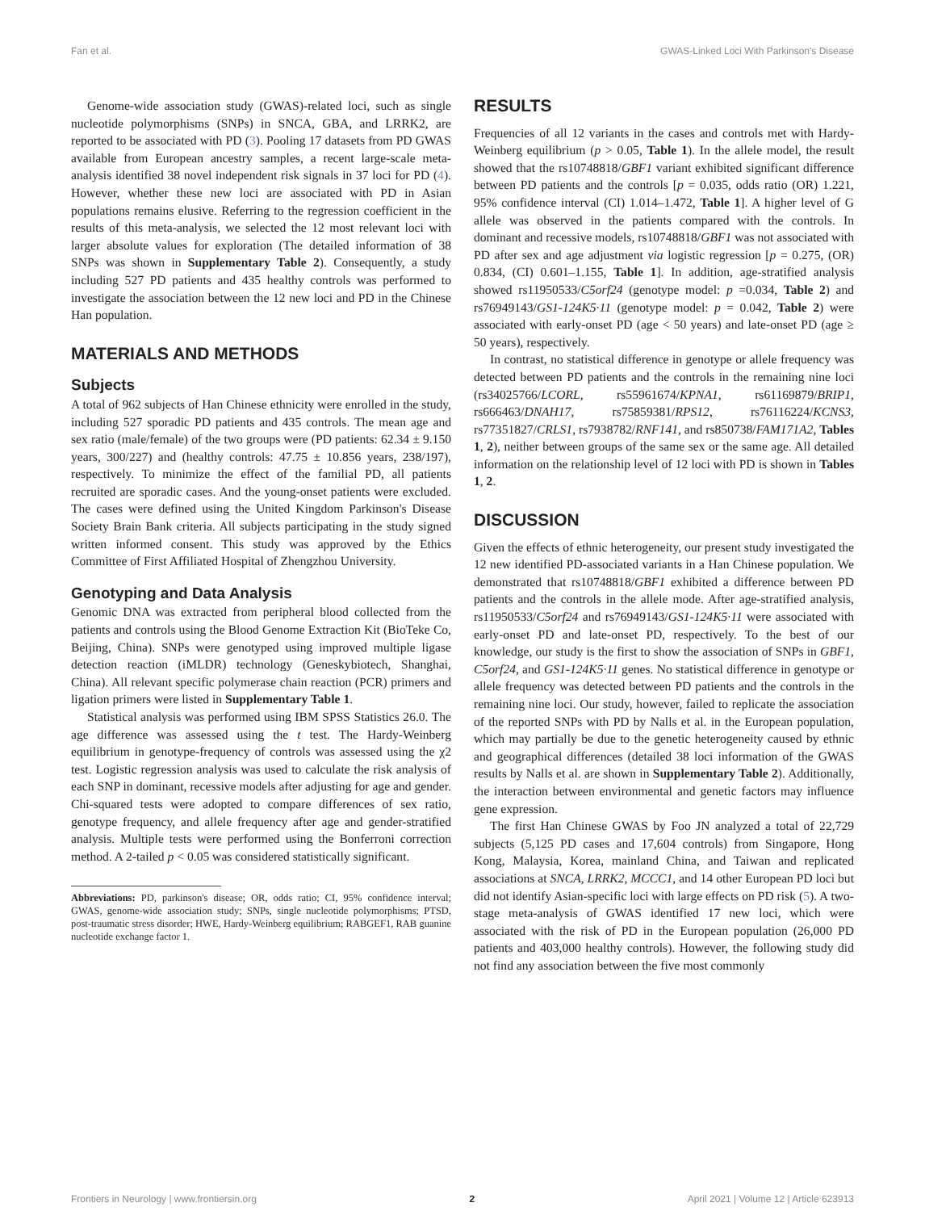Fan et al. GWAS-Linked Loci With Parkinson's Disease
Genome-wide association study (GWAS)-related loci, such as single nucleotide polymorphisms (SNPs) in SNCA, GBA, and LRRK2, are reported to be associated with PD (3). Pooling 17 datasets from PD GWAS available from European ancestry samples, a recent large-scale meta-analysis identified 38 novel independent risk signals in 37 loci for PD (4). However, whether these new loci are associated with PD in Asian populations remains elusive. Referring to the regression coefficient in the results of this meta-analysis, we selected the 12 most relevant loci with larger absolute values for exploration (The detailed information of 38 SNPs was shown in Supplementary Table 2). Consequently, a study including 527 PD patients and 435 healthy controls was performed to investigate the association between the 12 new loci and PD in the Chinese Han population.
MATERIALS AND METHODS
Subjects
A total of 962 subjects of Han Chinese ethnicity were enrolled in the study, including 527 sporadic PD patients and 435 controls. The mean age and sex ratio (male/female) of the two groups were (PD patients: 62.34 ± 9.150 years, 300/227) and (healthy controls: 47.75 ± 10.856 years, 238/197), respectively. To minimize the effect of the familial PD, all patients recruited are sporadic cases. And the young-onset patients were excluded. The cases were defined using the United Kingdom Parkinson's Disease Society Brain Bank criteria. All subjects participating in the study signed written informed consent. This study was approved by the Ethics Committee of First Affiliated Hospital of Zhengzhou University.
Genotyping and Data Analysis
Genomic DNA was extracted from peripheral blood collected from the patients and controls using the Blood Genome Extraction Kit (BioTeke Co, Beijing, China). SNPs were genotyped using improved multiple ligase detection reaction (iMLDR) technology (Geneskybiotech, Shanghai, China). All relevant specific polymerase chain reaction (PCR) primers and ligation primers were listed in Supplementary Table 1.
Statistical analysis was performed using IBM SPSS Statistics 26.0. The age difference was assessed using the t test. The Hardy-Weinberg equilibrium in genotype-frequency of controls was assessed using the χ2 test. Logistic regression analysis was used to calculate the risk analysis of each SNP in dominant, recessive models after adjusting for age and gender. Chi-squared tests were adopted to compare differences of sex ratio, genotype frequency, and allele frequency after age and gender-stratified analysis. Multiple tests were performed using the Bonferroni correction method. A 2-tailed p < 0.05 was considered statistically significant.
Abbreviations: PD, parkinson's disease; OR, odds ratio; CI, 95% confidence interval; GWAS, genome-wide association study; SNPs, single nucleotide polymorphisms; PTSD, post-traumatic stress disorder; HWE, Hardy-Weinberg equilibrium; RABGEF1, RAB guanine nucleotide exchange factor 1.
RESULTS
Frequencies of all 12 variants in the cases and controls met with Hardy-Weinberg equilibrium (p > 0.05, Table 1). In the allele model, the result showed that the rs10748818/GBF1 variant exhibited significant difference between PD patients and the controls [p = 0.035, odds ratio (OR) 1.221, 95% confidence interval (CI) 1.014–1.472, Table 1]. A higher level of G allele was observed in the patients compared with the controls. In dominant and recessive models, rs10748818/GBF1 was not associated with PD after sex and age adjustment via logistic regression [p = 0.275, (OR) 0.834, (CI) 0.601–1.155, Table 1]. In addition, age-stratified analysis showed rs11950533/C5orf24 (genotype model: p =0.034, Table 2) and rs76949143/GS1-124K5·11 (genotype model: p = 0.042, Table 2) were associated with early-onset PD (age < 50 years) and late-onset PD (age ≥ 50 years), respectively.
In contrast, no statistical difference in genotype or allele frequency was detected between PD patients and the controls in the remaining nine loci (rs34025766/LCORL, rs55961674/KPNA1, rs61169879/BRIP1, rs666463/DNAH17, rs75859381/RPS12, rs76116224/KCNS3, rs77351827/CRLS1, rs7938782/RNF141, and rs850738/FAM171A2, Tables 1, 2), neither between groups of the same sex or the same age. All detailed information on the relationship level of 12 loci with PD is shown in Tables 1, 2.
DISCUSSION
Given the effects of ethnic heterogeneity, our present study investigated the 12 new identified PD-associated variants in a Han Chinese population. We demonstrated that rs10748818/GBF1 exhibited a difference between PD patients and the controls in the allele mode. After age-stratified analysis, rs11950533/C5orf24 and rs76949143/GS1-124K5·11 were associated with early-onset PD and late-onset PD, respectively. To the best of our knowledge, our study is the first to show the association of SNPs in GBF1, C5orf24, and GS1-124K5·11 genes. No statistical difference in genotype or allele frequency was detected between PD patients and the controls in the remaining nine loci. Our study, however, failed to replicate the association of the reported SNPs with PD by Nalls et al. in the European population, which may partially be due to the genetic heterogeneity caused by ethnic and geographical differences (detailed 38 loci information of the GWAS results by Nalls et al. are shown in Supplementary Table 2). Additionally, the interaction between environmental and genetic factors may influence gene expression.
The first Han Chinese GWAS by Foo JN analyzed a total of 22,729 subjects (5,125 PD cases and 17,604 controls) from Singapore, Hong Kong, Malaysia, Korea, mainland China, and Taiwan and replicated associations at SNCA, LRRK2, MCCC1, and 14 other European PD loci but did not identify Asian-specific loci with large effects on PD risk (5). A two-stage meta-analysis of GWAS identified 17 new loci, which were associated with the risk of PD in the European population (26,000 PD patients and 403,000 healthy controls). However, the following study did not find any association between the five most commonly
Frontiers in Neurology | www.frontiersin.org 2 April 2021 | Volume 12 | Article 623913